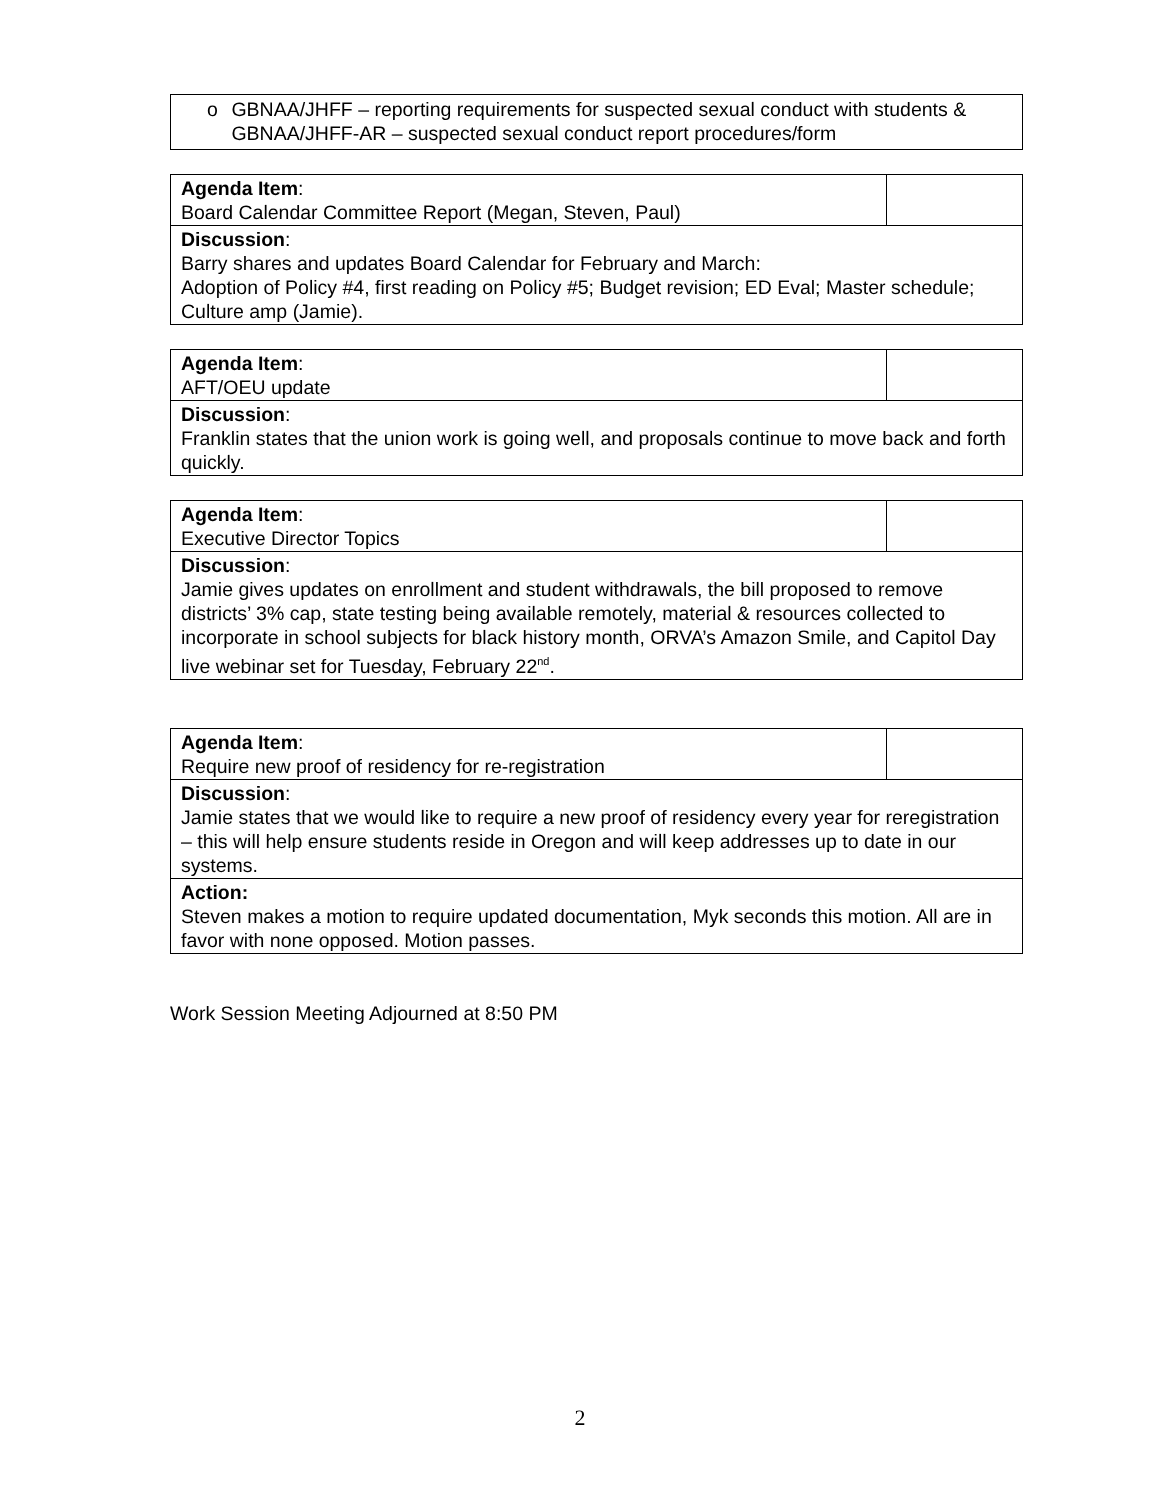o GBNAA/JHFF – reporting requirements for suspected sexual conduct with students & GBNAA/JHFF-AR – suspected sexual conduct report procedures/form
| Agenda Item : Board Calendar Committee Report (Megan, Steven, Paul) | |
| Discussion : Barry shares and updates Board Calendar for February and March: Adoption of Policy #4, first reading on Policy #5; Budget revision; ED Eval; Master schedule; Culture amp (Jamie). | |
| Agenda Item : AFT/OEU update | |
| Discussion : Franklin states that the union work is going well, and proposals continue to move back and forth quickly. | |
| Agenda Item : Executive Director Topics | |
| Discussion : Jamie gives updates on enrollment and student withdrawals, the bill proposed to remove districts’ 3% cap, state testing being available remotely, material & resources collected to incorporate in school subjects for black history month, ORVA’s Amazon Smile, and Capitol Day live webinar set for Tuesday, February 22<sup>nd</sup>. | |
| Agenda Item : Require new proof of residency for re-registration | |
| Discussion : Jamie states that we would like to require a new proof of residency every year for reregistration – this will help ensure students reside in Oregon and will keep addresses up to date in our systems. | |
| Action: Steven makes a motion to require updated documentation, Myk seconds this motion. All are in favor with none opposed. Motion passes. | |
Work Session Meeting Adjourned at 8:50 PM
2